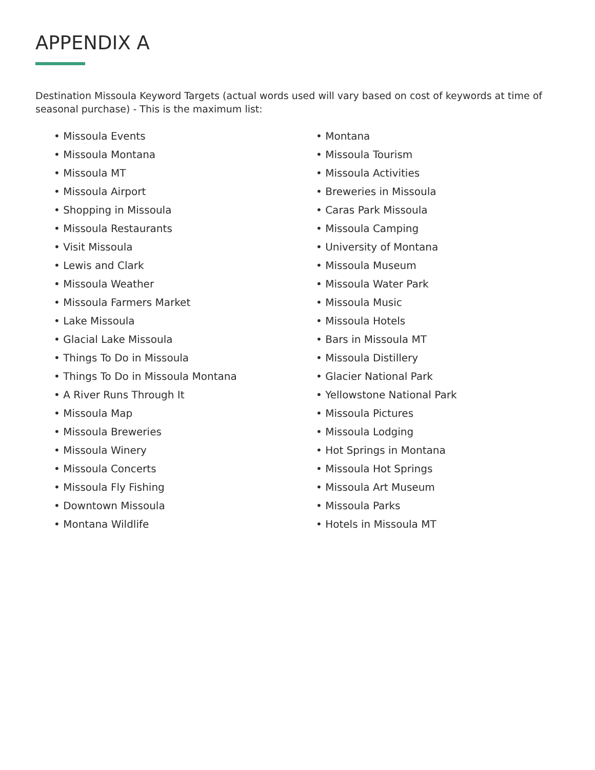APPENDIX A
Destination Missoula Keyword Targets (actual words used will vary based on cost of keywords at time of seasonal purchase) - This is the maximum list:
• Missoula Events
• Missoula Montana
• Missoula MT
• Missoula Airport
• Shopping in Missoula
• Missoula Restaurants
• Visit Missoula
• Lewis and Clark
• Missoula Weather
• Missoula Farmers Market
• Lake Missoula
• Glacial Lake Missoula
• Things To Do in Missoula
• Things To Do in Missoula Montana
• A River Runs Through It
• Missoula Map
• Missoula Breweries
• Missoula Winery
• Missoula Concerts
• Missoula Fly Fishing
• Downtown Missoula
• Montana Wildlife
• Montana
• Missoula Tourism
• Missoula Activities
• Breweries in Missoula
• Caras Park Missoula
• Missoula Camping
• University of Montana
• Missoula Museum
• Missoula Water Park
• Missoula Music
• Missoula Hotels
• Bars in Missoula MT
• Missoula Distillery
• Glacier National Park
• Yellowstone National Park
• Missoula Pictures
• Missoula Lodging
• Hot Springs in Montana
• Missoula Hot Springs
• Missoula Art Museum
• Missoula Parks
• Hotels in Missoula MT